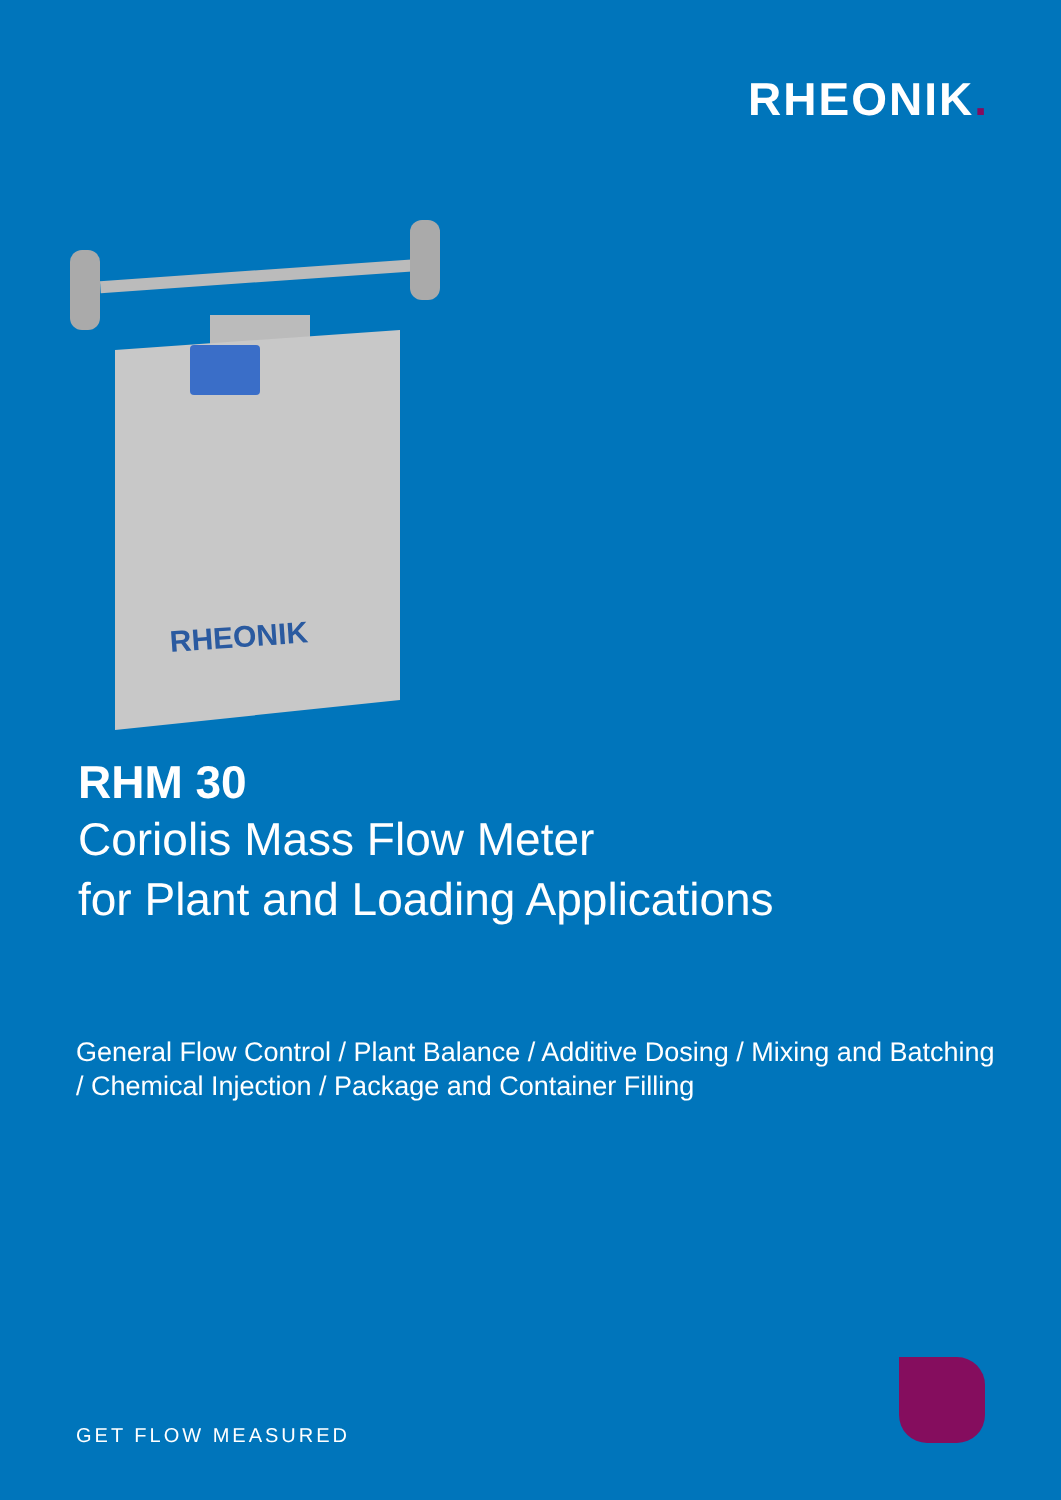RHEONIK.
RHEONIK
RHM 30
Coriolis Mass Flow Meter
for Plant and Loading Applications
General Flow Control / Plant Balance / Additive Dosing / Mixing and Batching / Chemical Injection / Package and Container Filling
GET FLOW MEASURED